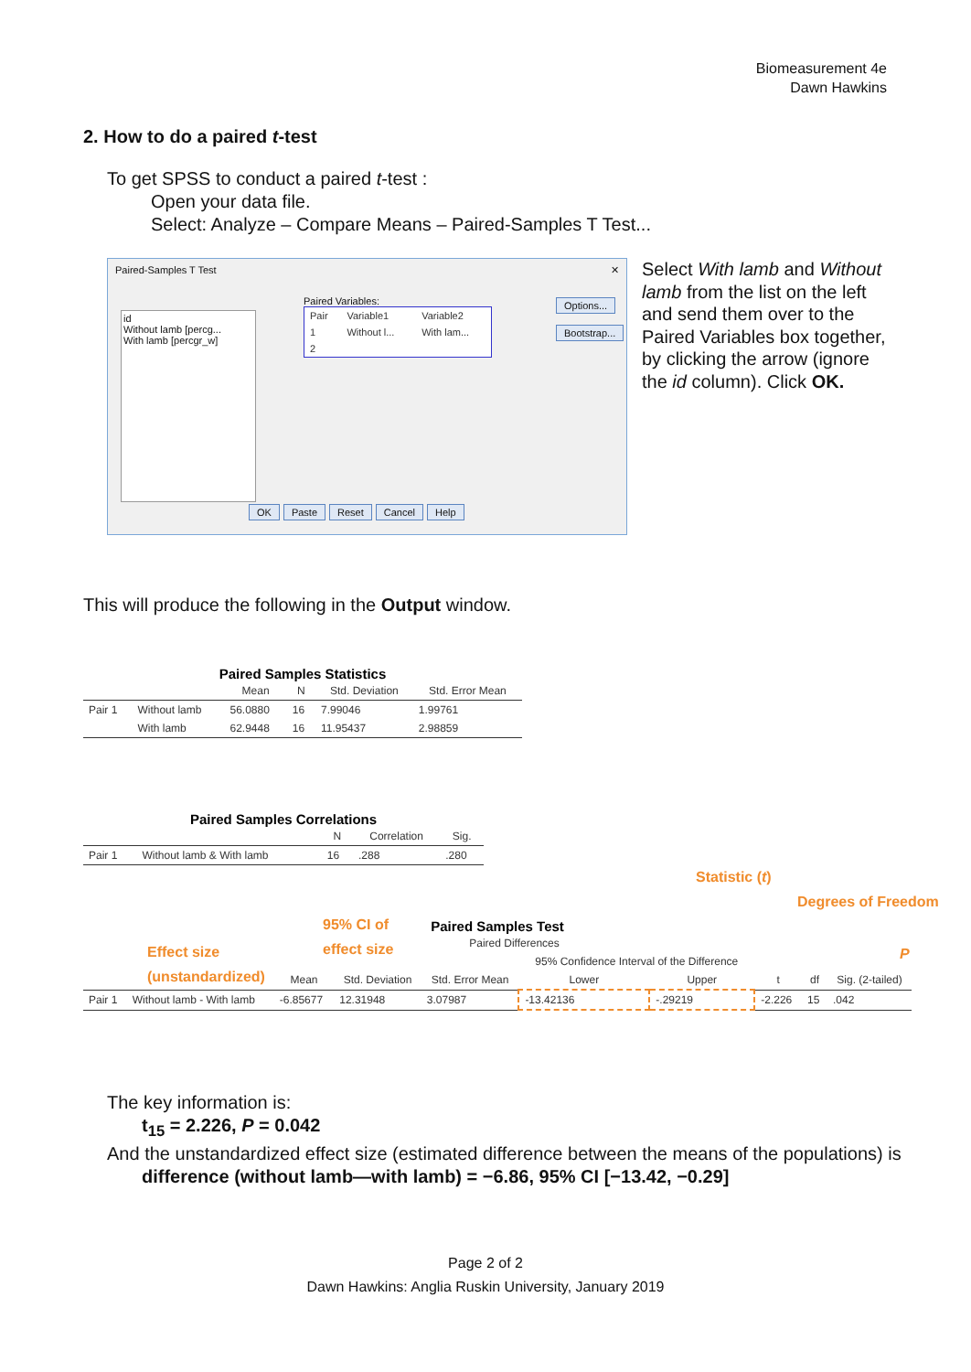Biomeasurement 4e
Dawn Hawkins
2. How to do a paired t-test
To get SPSS to conduct a paired t-test :
Open your data file.
Select: Analyze – Compare Means – Paired-Samples T Test...
Paired-Samples T Test ✕
id
Without lamb [percg...
With lamb [percgr_w]
Paired Variables:
| Pair | Variable1 | Variable2 |
| 1 | Without l... | With lam... |
| 2 | | |
Options...
Bootstrap...
OK Paste Reset Cancel Help
Select With lamb and Without lamb from the list on the left and send them over to the Paired Variables box together, by clicking the arrow (ignore the id column). Click OK.
This will produce the following in the Output window.
Paired Samples Statistics
| | | Mean | N | Std. Deviation | Std. Error Mean |
| --- | --- | --- | --- | --- | --- |
| Pair 1 | Without lamb | 56.0880 | 16 | 7.99046 | 1.99761 |
| | With lamb | 62.9448 | 16 | 11.95437 | 2.98859 |
Paired Samples Correlations
| | | N | Correlation | Sig. |
| --- | --- | --- | --- | --- |
| Pair 1 | Without lamb & With lamb | 16 | .288 | .280 |
Statistic (t)
Degrees of Freedom
95% CI of
effect size
Effect size
(unstandardized)
P
Paired Samples Test
| | | Paired Differences | | | | | | | |
| --- | --- | --- | --- | --- | --- | --- | --- | --- | --- |
| | | | | | 95% Confidence Interval of the Difference | | | | |
| | | Mean | Std. Deviation | Std. Error Mean | Lower | Upper | t | df | Sig. (2-tailed) |
| Pair 1 | Without lamb - With lamb | -6.85677 | 12.31948 | 3.07987 | -13.42136 | -.29219 | -2.226 | 15 | .042 |
The key information is:
t<sub>15</sub> = 2.226, P = 0.042
And the unstandardized effect size (estimated difference between the means of the populations) is
difference (without lamb—with lamb) = −6.86, 95% CI [−13.42, −0.29]
Page 2 of 2
Dawn Hawkins: Anglia Ruskin University, January 2019